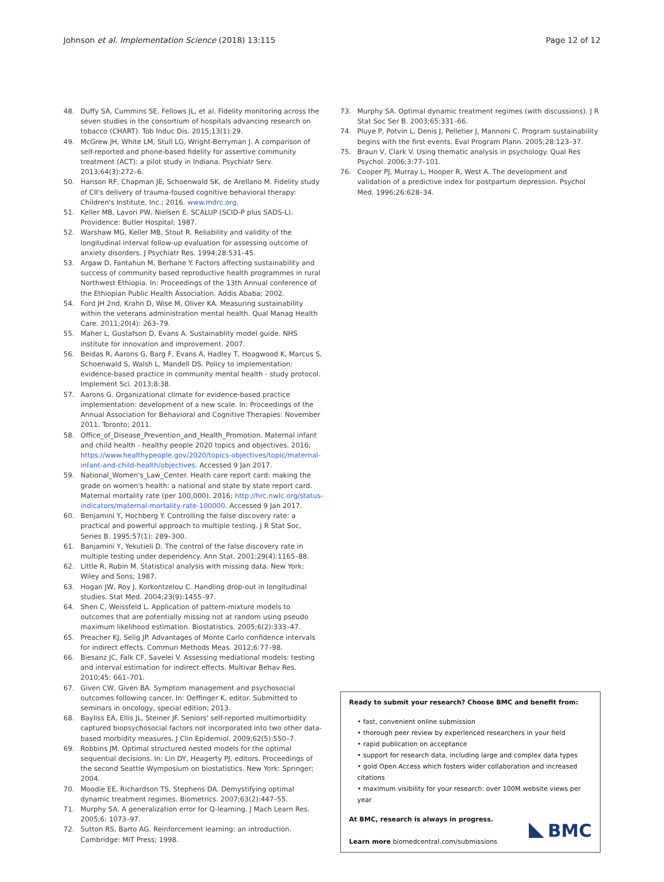Johnson et al. Implementation Science (2018) 13:115 Page 12 of 12
48. Duffy SA, Cummins SE, Fellows JL, et al. Fidelity monitoring across the seven studies in the consortium of hospitals advancing research on tobacco (CHART). Tob Induc Dis. 2015;13(1):29.
49. McGrew JH, White LM, Stull LG, Wright-Berryman J. A comparison of self-reported and phone-based fidelity for assertive community treatment (ACT): a pilot study in Indiana. Psychiatr Serv. 2013;64(3):272–6.
50. Hanson RF, Chapman JE, Schoenwald SK, de Arellano M. Fidelity study of CII's delivery of trauma-foused cognitive behavioral therapy: Children's Institute, Inc.; 2016. www.mdrc.org.
51. Keller MB, Lavori PW, Nielsen E. SCALUP (SCID-P plus SADS-L). Providence: Butler Hospital; 1987.
52. Warshaw MG, Keller MB, Stout R. Reliability and validity of the longitudinal interval follow-up evaluation for assessing outcome of anxiety disorders. J Psychiatr Res. 1994;28:531–45.
53. Argaw D, Fantahun M, Berhane Y. Factors affecting sustainability and success of community based reproductive health programmes in rural Northwest Ethiopia. In: Proceedings of the 13th Annual conference of the Ethiopian Public Health Association. Addis Ababa; 2002.
54. Ford JH 2nd, Krahn D, Wise M, Oliver KA. Measuring sustainability within the veterans administration mental health. Qual Manag Health Care. 2011;20(4): 263–79.
55. Maher L, Gustafson D, Evans A. Sustainablity model guide. NHS institute for innovation and improvement. 2007.
56. Beidas R, Aarons G, Barg F, Evans A, Hadley T, Hoagwood K, Marcus S, Schoenwald S, Walsh L, Mandell DS. Policy to implementation: evidence-based practice in community mental health - study protocol. Implement Sci. 2013;8:38.
57. Aarons G. Organizational climate for evidence-based practice implementation: development of a new scale. In: Proceedings of the Annual Association for Behavioral and Cognitive Therapies: November 2011. Toronto; 2011.
58. Office_of_Disease_Prevention_and_Health_Promotion. Maternal infant and child health - healthy people 2020 topics and objectives. 2016; https://www.healthypeople.gov/2020/topics-objectives/topic/maternal-infant-and-child-health/objectives. Accessed 9 Jan 2017.
59. National_Women's_Law_Center. Heath care report card: making the grade on women's health: a national and state by state report card. Maternal mortality rate (per 100,000). 2016; http://hrc.nwlc.org/status-indicators/maternal-mortality-rate-100000. Accessed 9 Jan 2017.
60. Benjamini Y, Hochberg Y. Controlling the false discovery rate: a practical and powerful approach to multiple testing. J R Stat Soc, Series B. 1995;57(1): 289–300.
61. Banjamini Y, Yekutieli D. The control of the false discovery rate in multiple testing under dependency. Ann Stat. 2001;29(4):1165–88.
62. Little R, Rubin M. Statistical analysis with missing data. New York: Wiley and Sons; 1987.
63. Hogan JW, Roy J, Korkontzelou C. Handling drop-out in longitudinal studies. Stat Med. 2004;23(9):1455–97.
64. Shen C, Weissfeld L. Application of pattern-mixture models to outcomes that are potentially missing not at random using pseudo maximum likelihood estimation. Biostatistics. 2005;6(2):333–47.
65. Preacher KJ, Selig JP. Advantages of Monte Carlo confidence intervals for indirect effects. Commun Methods Meas. 2012;6:77–98.
66. Biesanz JC, Falk CF, Savelei V. Assessing mediational models: testing and interval estimation for indirect effects. Multivar Behav Res. 2010;45: 661–701.
67. Given CW, Given BA. Symptom management and psychosocial outcomes following cancer. In: Oeffinger K, editor. Submitted to seminars in oncology, special edition; 2013.
68. Bayliss EA, Ellis JL, Steiner JF. Seniors' self-reported multimorbidity captured biopsychosocial factors not incorporated into two other data-based morbidity measures. J Clin Epidemiol. 2009;62(5):550–7.
69. Robbins JM. Optimal structured nested models for the optimal sequential decisions. In: Lin DY, Heagerty PJ, editors. Proceedings of the second Seattle Wymposium on biostatistics. New York: Springer; 2004.
70. Moodie EE, Richardson TS, Stephens DA. Demystifying optimal dynamic treatment regimes. Biometrics. 2007;63(2):447–55.
71. Murphy SA. A generalization error for Q-learning. J Mach Learn Res. 2005;6: 1073–97.
72. Sutton RS, Barto AG. Reinforcement learning: an introduction. Cambridge: MIT Press; 1998.
73. Murphy SA. Optimal dynamic treatment regimes (with discussions). J R Stat Soc Ser B. 2003;65:331–66.
74. Pluye P, Potvin L, Denis J, Pelletier J, Mannoni C. Program sustainability begins with the first events. Eval Program Plann. 2005;28:123–37.
75. Braun V, Clark V. Using thematic analysis in psychology. Qual Res Psychol. 2006;3:77–101.
76. Cooper PJ, Murray L, Hooper R, West A. The development and validation of a predictive index for postpartum depression. Psychol Med. 1996;26:628–34.
Ready to submit your research? Choose BMC and benefit from:
• fast, convenient online submission
• thorough peer review by experienced researchers in your field
• rapid publication on acceptance
• support for research data, including large and complex data types
• gold Open Access which fosters wider collaboration and increased citations
• maximum visibility for your research: over 100M website views per year
At BMC, research is always in progress.
Learn more biomedcentral.com/submissions
BMC